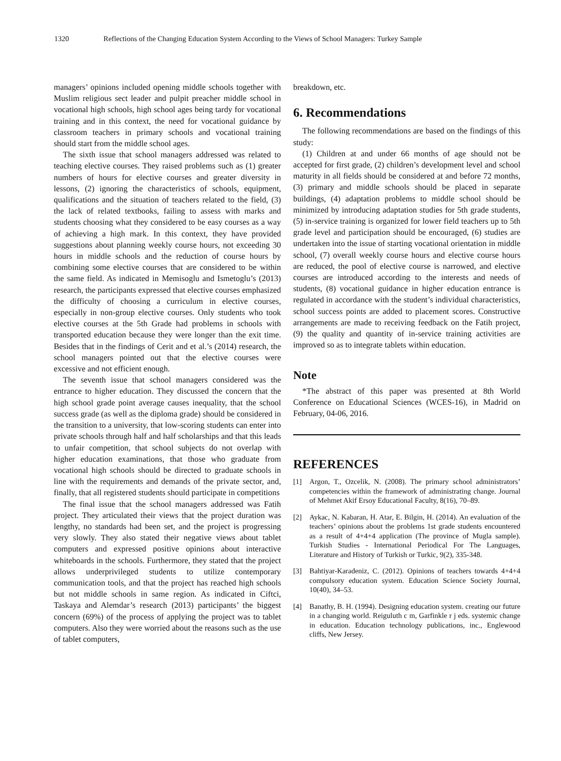1320 Reflections of the Changing Education System According to the Views of School Managers: Turkey Sample
managers’ opinions included opening middle schools together with Muslim religious sect leader and pulpit preacher middle school in vocational high schools, high school ages being tardy for vocational training and in this context, the need for vocational guidance by classroom teachers in primary schools and vocational training should start from the middle school ages.
The sixth issue that school managers addressed was related to teaching elective courses. They raised problems such as (1) greater numbers of hours for elective courses and greater diversity in lessons, (2) ignoring the characteristics of schools, equipment, qualifications and the situation of teachers related to the field, (3) the lack of related textbooks, failing to assess with marks and students choosing what they considered to be easy courses as a way of achieving a high mark. In this context, they have provided suggestions about planning weekly course hours, not exceeding 30 hours in middle schools and the reduction of course hours by combining some elective courses that are considered to be within the same field. As indicated in Memisoglu and Ismetoglu’s (2013) research, the participants expressed that elective courses emphasized the difficulty of choosing a curriculum in elective courses, especially in non-group elective courses. Only students who took elective courses at the 5th Grade had problems in schools with transported education because they were longer than the exit time. Besides that in the findings of Cerit and et al.’s (2014) research, the school managers pointed out that the elective courses were excessive and not efficient enough.
The seventh issue that school managers considered was the entrance to higher education. They discussed the concern that the high school grade point average causes inequality, that the school success grade (as well as the diploma grade) should be considered in the transition to a university, that low-scoring students can enter into private schools through half and half scholarships and that this leads to unfair competition, that school subjects do not overlap with higher education examinations, that those who graduate from vocational high schools should be directed to graduate schools in line with the requirements and demands of the private sector, and, finally, that all registered students should participate in competitions
The final issue that the school managers addressed was Fatih project. They articulated their views that the project duration was lengthy, no standards had been set, and the project is progressing very slowly. They also stated their negative views about tablet computers and expressed positive opinions about interactive whiteboards in the schools. Furthermore, they stated that the project allows underprivileged students to utilize contemporary communication tools, and that the project has reached high schools but not middle schools in same region. As indicated in Ciftci, Taskaya and Alemdar’s research (2013) participants’ the biggest concern (69%) of the process of applying the project was to tablet computers. Also they were worried about the reasons such as the use of tablet computers,
breakdown, etc.
6. Recommendations
The following recommendations are based on the findings of this study:
(1) Children at and under 66 months of age should not be accepted for first grade, (2) children’s development level and school maturity in all fields should be considered at and before 72 months, (3) primary and middle schools should be placed in separate buildings, (4) adaptation problems to middle school should be minimized by introducing adaptation studies for 5th grade students, (5) in-service training is organized for lower field teachers up to 5th grade level and participation should be encouraged, (6) studies are undertaken into the issue of starting vocational orientation in middle school, (7) overall weekly course hours and elective course hours are reduced, the pool of elective course is narrowed, and elective courses are introduced according to the interests and needs of students, (8) vocational guidance in higher education entrance is regulated in accordance with the student’s individual characteristics, school success points are added to placement scores. Constructive arrangements are made to receiving feedback on the Fatih project, (9) the quality and quantity of in-service training activities are improved so as to integrate tablets within education.
Note
*The abstract of this paper was presented at 8th World Conference on Educational Sciences (WCES-16), in Madrid on February, 04-06, 2016.
REFERENCES
[1] Argon, T., Ozcelik, N. (2008). The primary school administrators’ competencies within the framework of administrating change. Journal of Mehmet Akif Ersoy Educational Faculty, 8(16), 70–89.
[2] Aykac, N. Kabaran, H. Atar, E. Bilgin, H. (2014). An evaluation of the teachers’ opinions about the problems 1st grade students encountered as a result of 4+4+4 application (The province of Mugla sample). Turkish Studies - International Periodical For The Languages, Literature and History of Turkish or Turkic, 9(2), 335-348.
[3] Bahtiyar-Karadeniz, C. (2012). Opinions of teachers towards 4+4+4 compulsory education system. Education Science Society Journal, 10(40), 34–53.
[4] Banathy, B. H. (1994). Designing education system. creating our future in a changing world. Reiguluth c m, Garfinkle r j eds. systemic change in education. Education technology publications, inc., Englewood cliffs, New Jersey.